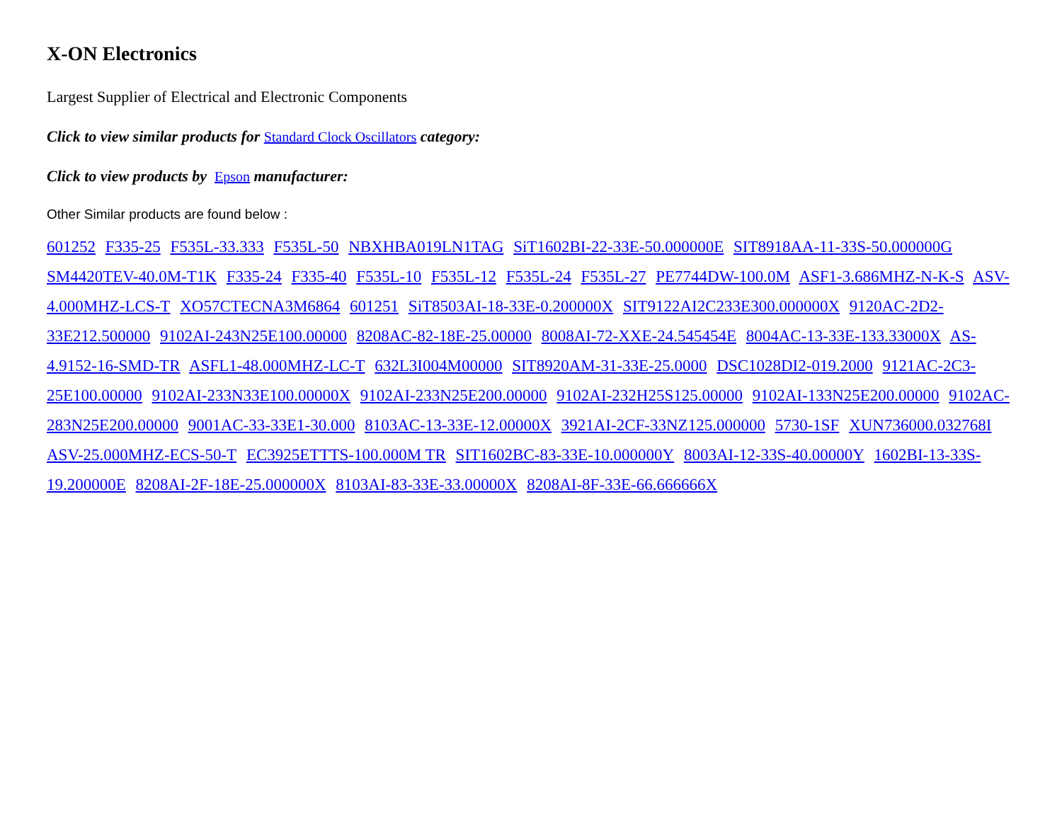X-ON Electronics
Largest Supplier of Electrical and Electronic Components
Click to view similar products for Standard Clock Oscillators category:
Click to view products by Epson manufacturer:
Other Similar products are found below :
601252 F335-25 F535L-33.333 F535L-50 NBXHBA019LN1TAG SiT1602BI-22-33E-50.000000E SIT8918AA-11-33S-50.000000G SM4420TEV-40.0M-T1K F335-24 F335-40 F535L-10 F535L-12 F535L-24 F535L-27 PE7744DW-100.0M ASF1-3.686MHZ-N-K-S ASV-4.000MHZ-LCS-T XO57CTECNA3M6864 601251 SiT8503AI-18-33E-0.200000X SIT9122AI2C233E300.000000X 9120AC-2D2-33E212.500000 9102AI-243N25E100.00000 8208AC-82-18E-25.00000 8008AI-72-XXE-24.545454E 8004AC-13-33E-133.33000X AS-4.9152-16-SMD-TR ASFL1-48.000MHZ-LC-T 632L3I004M00000 SIT8920AM-31-33E-25.0000 DSC1028DI2-019.2000 9121AC-2C3-25E100.00000 9102AI-233N33E100.00000X 9102AI-233N25E200.00000 9102AI-232H25S125.00000 9102AI-133N25E200.00000 9102AC-283N25E200.00000 9001AC-33-33E1-30.000 8103AC-13-33E-12.00000X 3921AI-2CF-33NZ125.000000 5730-1SF XUN736000.032768I ASV-25.000MHZ-ECS-50-T EC3925ETTTS-100.000M TR SIT1602BC-83-33E-10.000000Y 8003AI-12-33S-40.00000Y 1602BI-13-33S-19.200000E 8208AI-2F-18E-25.000000X 8103AI-83-33E-33.00000X 8208AI-8F-33E-66.666666X